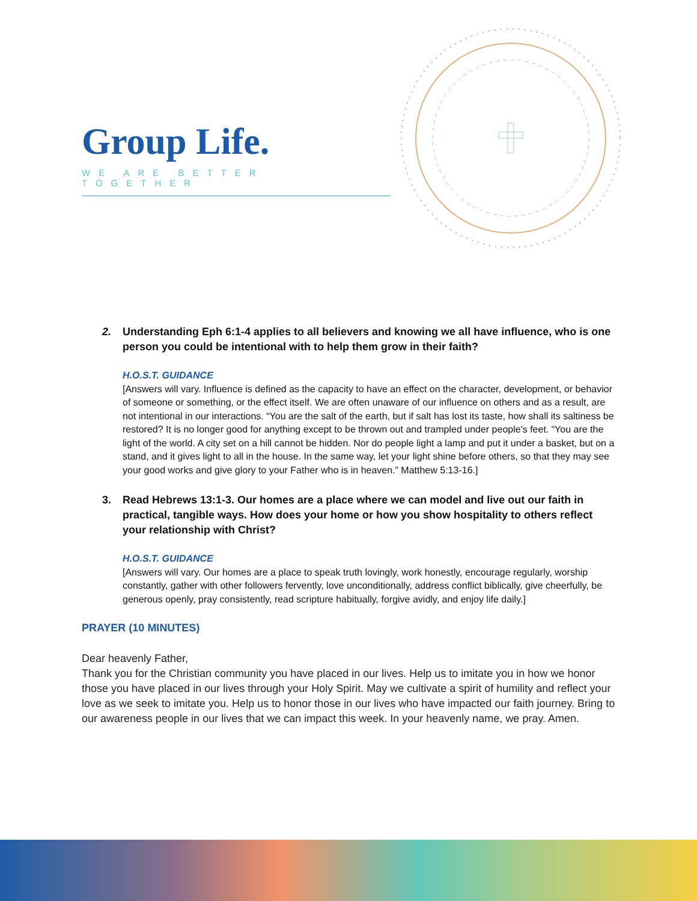Group Life.
WE ARE BETTER TOGETHER
2. Understanding Eph 6:1-4 applies to all believers and knowing we all have influence, who is one person you could be intentional with to help them grow in their faith?
H.O.S.T. GUIDANCE
[Answers will vary. Influence is defined as the capacity to have an effect on the character, development, or behavior of someone or something, or the effect itself. We are often unaware of our influence on others and as a result, are not intentional in our interactions. “You are the salt of the earth, but if salt has lost its taste, how shall its saltiness be restored? It is no longer good for anything except to be thrown out and trampled under people's feet. “You are the light of the world. A city set on a hill cannot be hidden. Nor do people light a lamp and put it under a basket, but on a stand, and it gives light to all in the house. In the same way, let your light shine before others, so that they may see your good works and give glory to your Father who is in heaven.” Matthew 5:13-16.]
3. Read Hebrews 13:1-3. Our homes are a place where we can model and live out our faith in practical, tangible ways. How does your home or how you show hospitality to others reflect your relationship with Christ?
H.O.S.T. GUIDANCE
[Answers will vary. Our homes are a place to speak truth lovingly, work honestly, encourage regularly, worship constantly, gather with other followers fervently, love unconditionally, address conflict biblically, give cheerfully, be generous openly, pray consistently, read scripture habitually, forgive avidly, and enjoy life daily.]
PRAYER (10 MINUTES)
Dear heavenly Father,
Thank you for the Christian community you have placed in our lives. Help us to imitate you in how we honor those you have placed in our lives through your Holy Spirit. May we cultivate a spirit of humility and reflect your love as we seek to imitate you. Help us to honor those in our lives who have impacted our faith journey. Bring to our awareness people in our lives that we can impact this week. In your heavenly name, we pray. Amen.